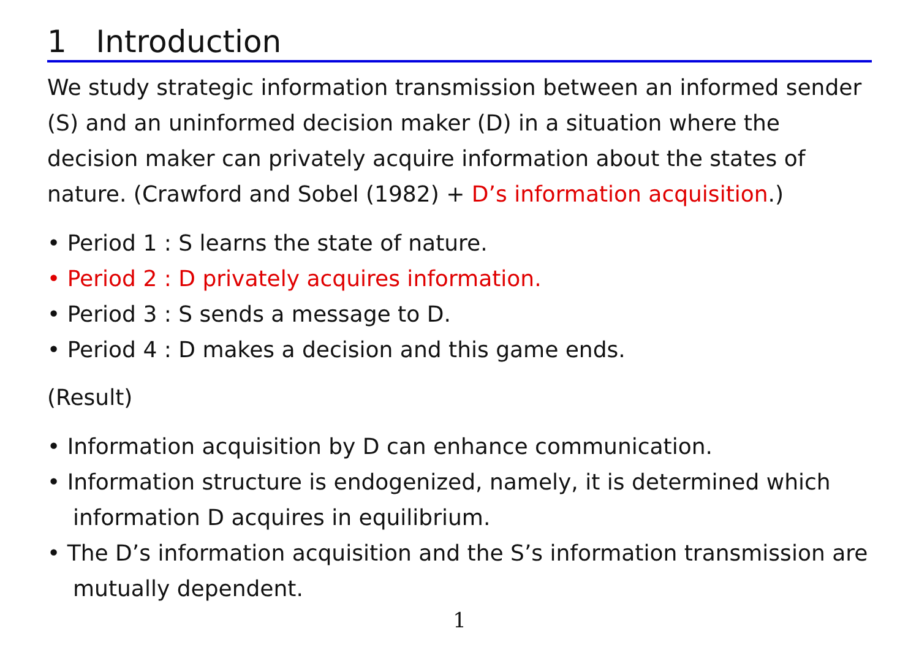1 Introduction
We study strategic information transmission between an informed sender (S) and an uninformed decision maker (D) in a situation where the decision maker can privately acquire information about the states of nature. (Crawford and Sobel (1982) + D’s information acquisition.)
• Period 1 : S learns the state of nature.
• Period 2 : D privately acquires information.
• Period 3 : S sends a message to D.
• Period 4 : D makes a decision and this game ends.
(Result)
• Information acquisition by D can enhance communication.
• Information structure is endogenized, namely, it is determined which information D acquires in equilibrium.
• The D’s information acquisition and the S’s information transmission are mutually dependent.
1